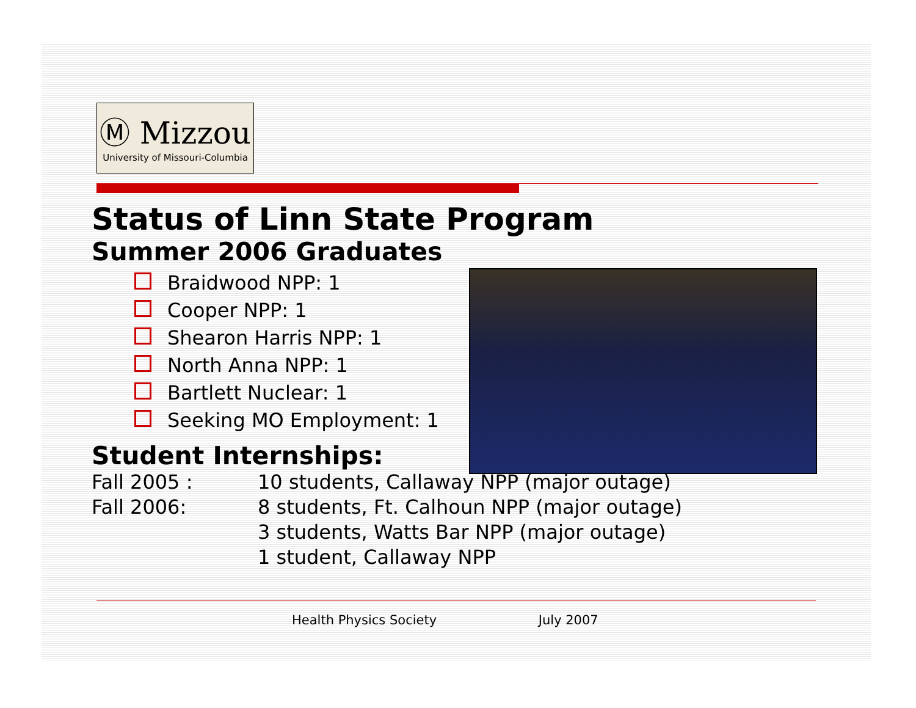Ⓜ Mizzou
University of Missouri-Columbia
Status of Linn State Program
Summer 2006 Graduates
Braidwood NPP: 1
Cooper NPP: 1
Shearon Harris NPP: 1
North Anna NPP: 1
Bartlett Nuclear: 1
Seeking MO Employment: 1
Student Internships:
Fall 2005 : 10 students, Callaway NPP (major outage)
Fall 2006: 8 students, Ft. Calhoun NPP (major outage)
3 students, Watts Bar NPP (major outage)
1 student, Callaway NPP
Health Physics Society July 2007